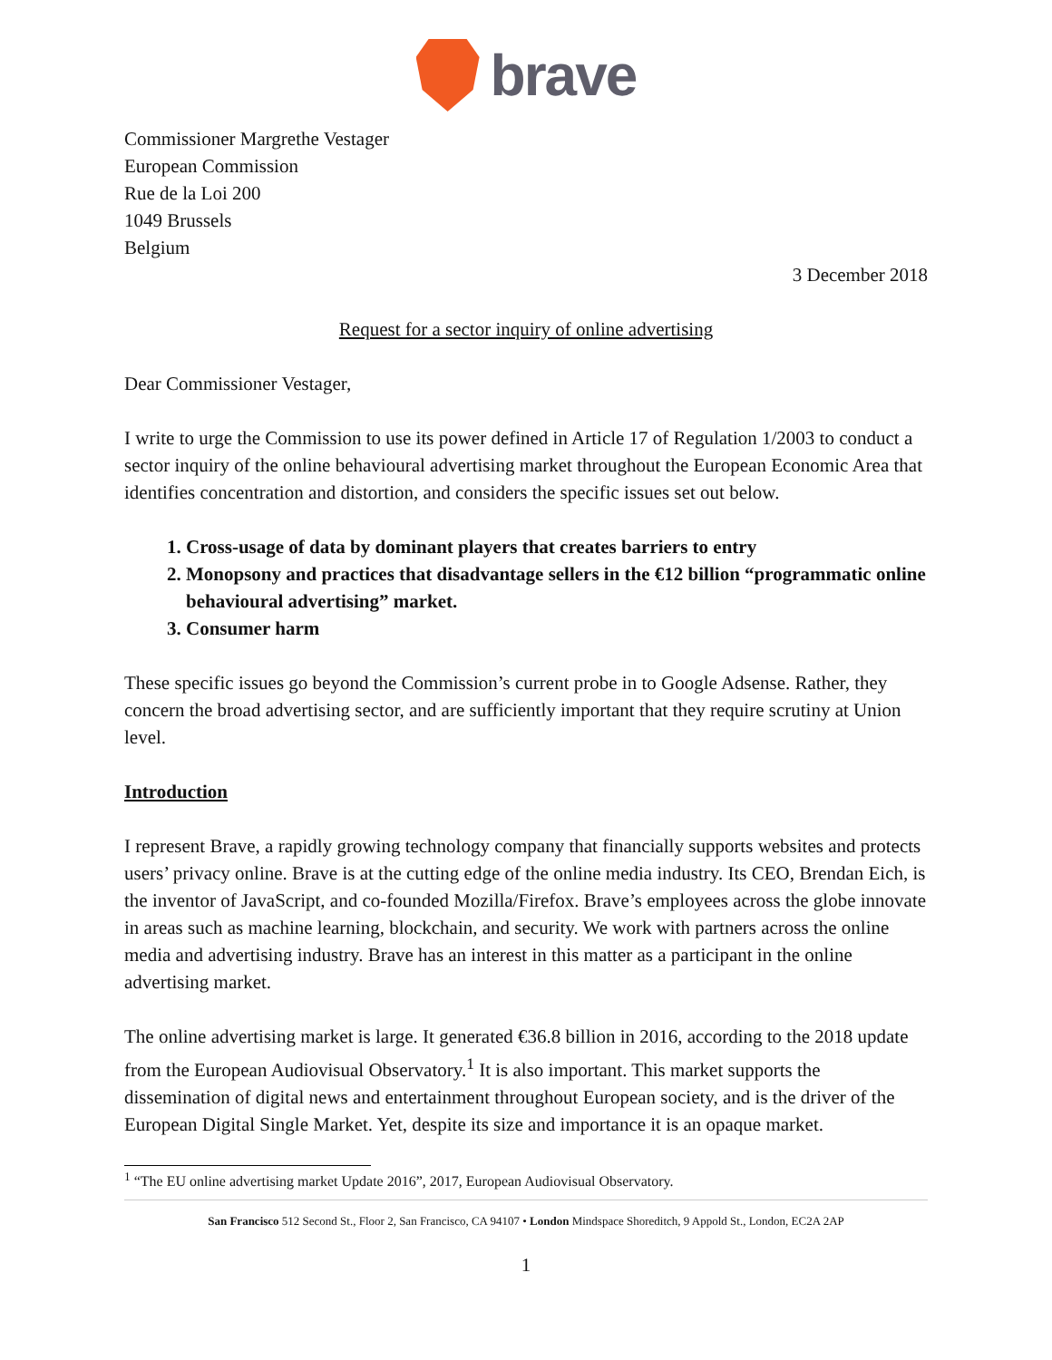brave
Commissioner Margrethe Vestager
European Commission
Rue de la Loi 200
1049 Brussels
Belgium
3 December 2018
Request for a sector inquiry of online advertising
Dear Commissioner Vestager,
I write to urge the Commission to use its power defined in Article 17 of Regulation 1/2003 to conduct a sector inquiry of the online behavioural advertising market throughout the European Economic Area that identifies concentration and distortion, and considers the specific issues set out below.
1. Cross-usage of data by dominant players that creates barriers to entry
2. Monopsony and practices that disadvantage sellers in the €12 billion “programmatic online behavioural advertising” market.
3. Consumer harm
These specific issues go beyond the Commission’s current probe in to Google Adsense. Rather, they concern the broad advertising sector, and are sufficiently important that they require scrutiny at Union level.
Introduction
I represent Brave, a rapidly growing technology company that financially supports websites and protects users’ privacy online. Brave is at the cutting edge of the online media industry. Its CEO, Brendan Eich, is the inventor of JavaScript, and co-founded Mozilla/Firefox. Brave’s employees across the globe innovate in areas such as machine learning, blockchain, and security. We work with partners across the online media and advertising industry. Brave has an interest in this matter as a participant in the online advertising market.
The online advertising market is large. It generated €36.8 billion in 2016, according to the 2018 update from the European Audiovisual Observatory.<sup>1</sup> It is also important. This market supports the dissemination of digital news and entertainment throughout European society, and is the driver of the European Digital Single Market. Yet, despite its size and importance it is an opaque market.
<sup>1</sup> “The EU online advertising market Update 2016”, 2017, European Audiovisual Observatory.
San Francisco 512 Second St., Floor 2, San Francisco, CA 94107 • London Mindspace Shoreditch, 9 Appold St., London, EC2A 2AP
1